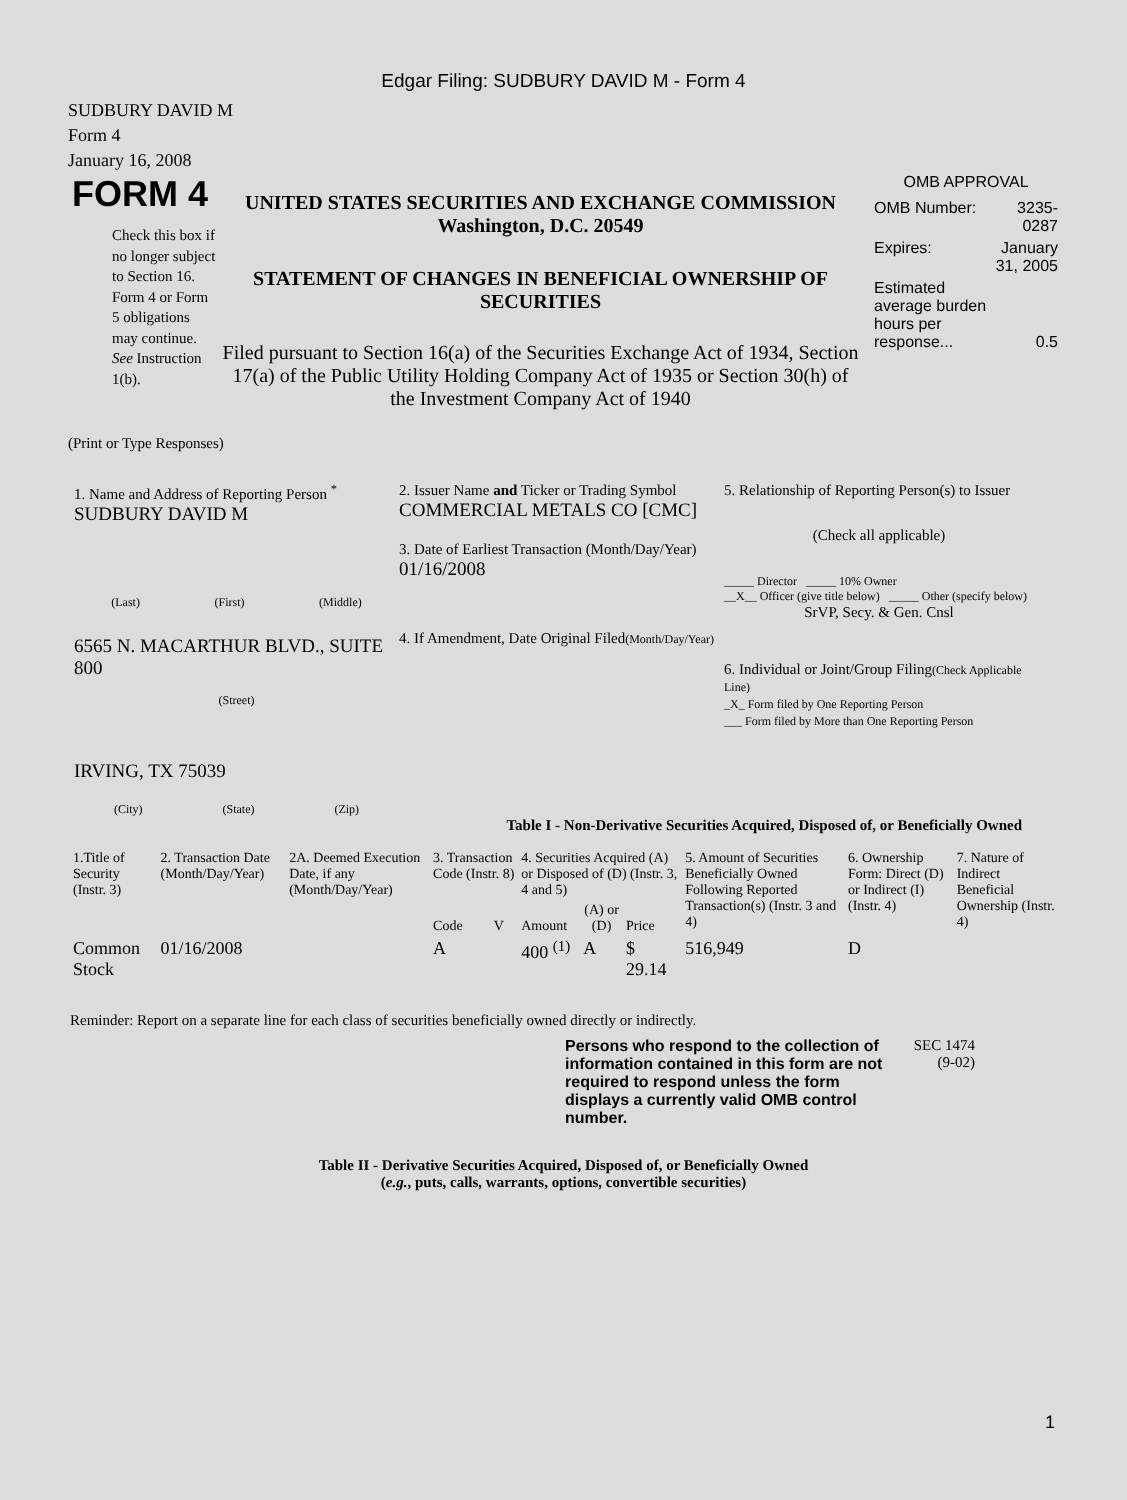Edgar Filing: SUDBURY DAVID M - Form 4
SUDBURY DAVID M
Form 4
January 16, 2008
FORM 4
Check this box if no longer subject to Section 16. Form 4 or Form 5 obligations may continue. See Instruction 1(b).
UNITED STATES SECURITIES AND EXCHANGE COMMISSION
Washington, D.C. 20549
STATEMENT OF CHANGES IN BENEFICIAL OWNERSHIP OF SECURITIES
Filed pursuant to Section 16(a) of the Securities Exchange Act of 1934, Section 17(a) of the Public Utility Holding Company Act of 1935 or Section 30(h) of the Investment Company Act of 1940
OMB APPROVAL
| OMB Number: | 3235-0287 |
| Expires: | January 31, 2005 |
| Estimated average burden hours per response... | 0.5 |
(Print or Type Responses)
1. Name and Address of Reporting Person <sup>*</sup>
SUDBURY DAVID M
(Last) (First) (Middle)
6565 N. MACARTHUR BLVD., SUITE 800
(Street)
IRVING, TX 75039
(City) (State) (Zip)
2. Issuer Name and Ticker or Trading Symbol
COMMERCIAL METALS CO [CMC]
3. Date of Earliest Transaction (Month/Day/Year)
01/16/2008
4. If Amendment, Date Original Filed(Month/Day/Year)
5. Relationship of Reporting Person(s) to Issuer
(Check all applicable)
_____ Director _____ 10% Owner
__X__ Officer (give title below) _____ Other (specify below)
SrVP, Secy. & Gen. Cnsl
6. Individual or Joint/Group Filing(Check Applicable Line)
_X_ Form filed by One Reporting Person
___ Form filed by More than One Reporting Person
Table I - Non-Derivative Securities Acquired, Disposed of, or Beneficially Owned
| 1.Title of Security (Instr. 3) | 2. Transaction Date (Month/Day/Year) | 2A. Deemed Execution Date, if any (Month/Day/Year) | 3. Transaction Code (Instr. 8) | | 4. Securities Acquired (A) or Disposed of (D) (Instr. 3, 4 and 5) | | | 5. Amount of Securities Beneficially Owned Following Reported Transaction(s) (Instr. 3 and 4) | 6. Ownership Form: Direct (D) or Indirect (I) (Instr. 4) | 7. Nature of Indirect Beneficial Ownership (Instr. 4) |
| --- | --- | --- | --- | --- | --- | --- | --- | --- | --- | --- |
| | | | Code | V | Amount | (A) or (D) | Price | | | |
| Common Stock | 01/16/2008 | | A | | 400 <sup>(1)</sup> | A | $ 29.14 | 516,949 | D | |
Reminder: Report on a separate line for each class of securities beneficially owned directly or indirectly.
Persons who respond to the collection of information contained in this form are not required to respond unless the form displays a currently valid OMB control number.
SEC 1474 (9-02)
Table II - Derivative Securities Acquired, Disposed of, or Beneficially Owned
(e.g., puts, calls, warrants, options, convertible securities)
1